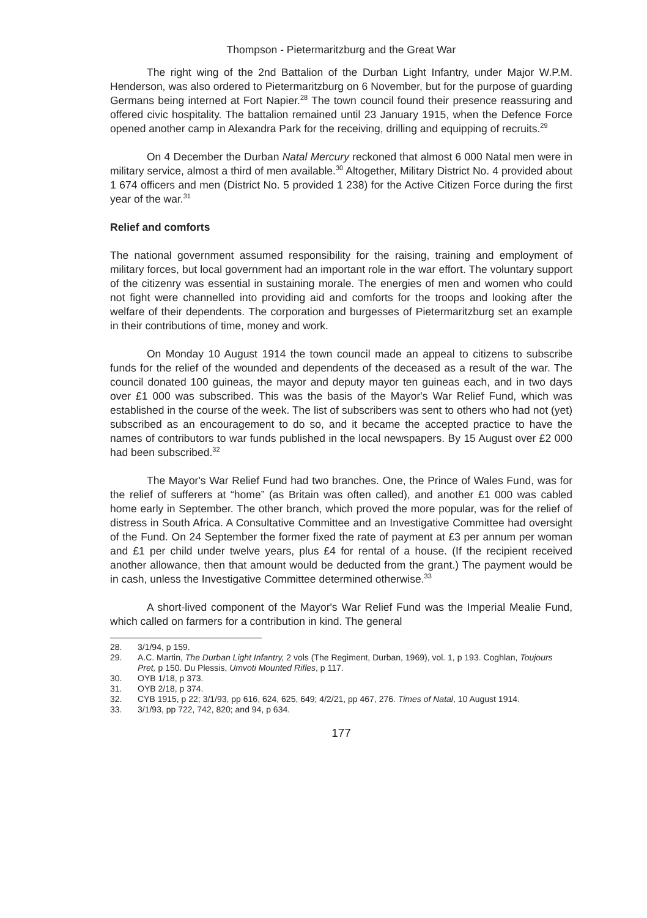Thompson - Pietermaritzburg and the Great War
The right wing of the 2nd Battalion of the Durban Light Infantry, under Major W.P.M. Henderson, was also ordered to Pietermaritzburg on 6 November, but for the purpose of guarding Germans being interned at Fort Napier.<sup>28</sup> The town council found their presence reassuring and offered civic hospitality. The battalion remained until 23 January 1915, when the Defence Force opened another camp in Alexandra Park for the receiving, drilling and equipping of recruits.<sup>29</sup>
On 4 December the Durban Natal Mercury reckoned that almost 6 000 Natal men were in military service, almost a third of men available.<sup>30</sup> Altogether, Military District No. 4 provided about 1 674 officers and men (District No. 5 provided 1 238) for the Active Citizen Force during the first year of the war.<sup>31</sup>
Relief and comforts
The national government assumed responsibility for the raising, training and employment of military forces, but local government had an important role in the war effort. The voluntary support of the citizenry was essential in sustaining morale. The energies of men and women who could not fight were channelled into providing aid and comforts for the troops and looking after the welfare of their dependents. The corporation and burgesses of Pietermaritzburg set an example in their contributions of time, money and work.
On Monday 10 August 1914 the town council made an appeal to citizens to subscribe funds for the relief of the wounded and dependents of the deceased as a result of the war. The council donated 100 guineas, the mayor and deputy mayor ten guineas each, and in two days over £1 000 was subscribed. This was the basis of the Mayor's War Relief Fund, which was established in the course of the week. The list of subscribers was sent to others who had not (yet) subscribed as an encouragement to do so, and it became the accepted practice to have the names of contributors to war funds published in the local newspapers. By 15 August over £2 000 had been subscribed.<sup>32</sup>
The Mayor's War Relief Fund had two branches. One, the Prince of Wales Fund, was for the relief of sufferers at “home” (as Britain was often called), and another £1 000 was cabled home early in September. The other branch, which proved the more popular, was for the relief of distress in South Africa. A Consultative Committee and an Investigative Committee had oversight of the Fund. On 24 September the former fixed the rate of payment at £3 per annum per woman and £1 per child under twelve years, plus £4 for rental of a house. (If the recipient received another allowance, then that amount would be deducted from the grant.) The payment would be in cash, unless the Investigative Committee determined otherwise.<sup>33</sup>
A short-lived component of the Mayor's War Relief Fund was the Imperial Mealie Fund, which called on farmers for a contribution in kind. The general
28. 3/1/94, p 159.
29. A.C. Martin, The Durban Light Infantry, 2 vols (The Regiment, Durban, 1969), vol. 1, p 193. Coghlan, Toujours Pret, p 150. Du Plessis, Umvoti Mounted Rifles, p 117.
30. OYB 1/18, p 373.
31. OYB 2/18, p 374.
32. CYB 1915, p 22; 3/1/93, pp 616, 624, 625, 649; 4/2/21, pp 467, 276. Times of Natal, 10 August 1914.
33. 3/1/93, pp 722, 742, 820; and 94, p 634.
177